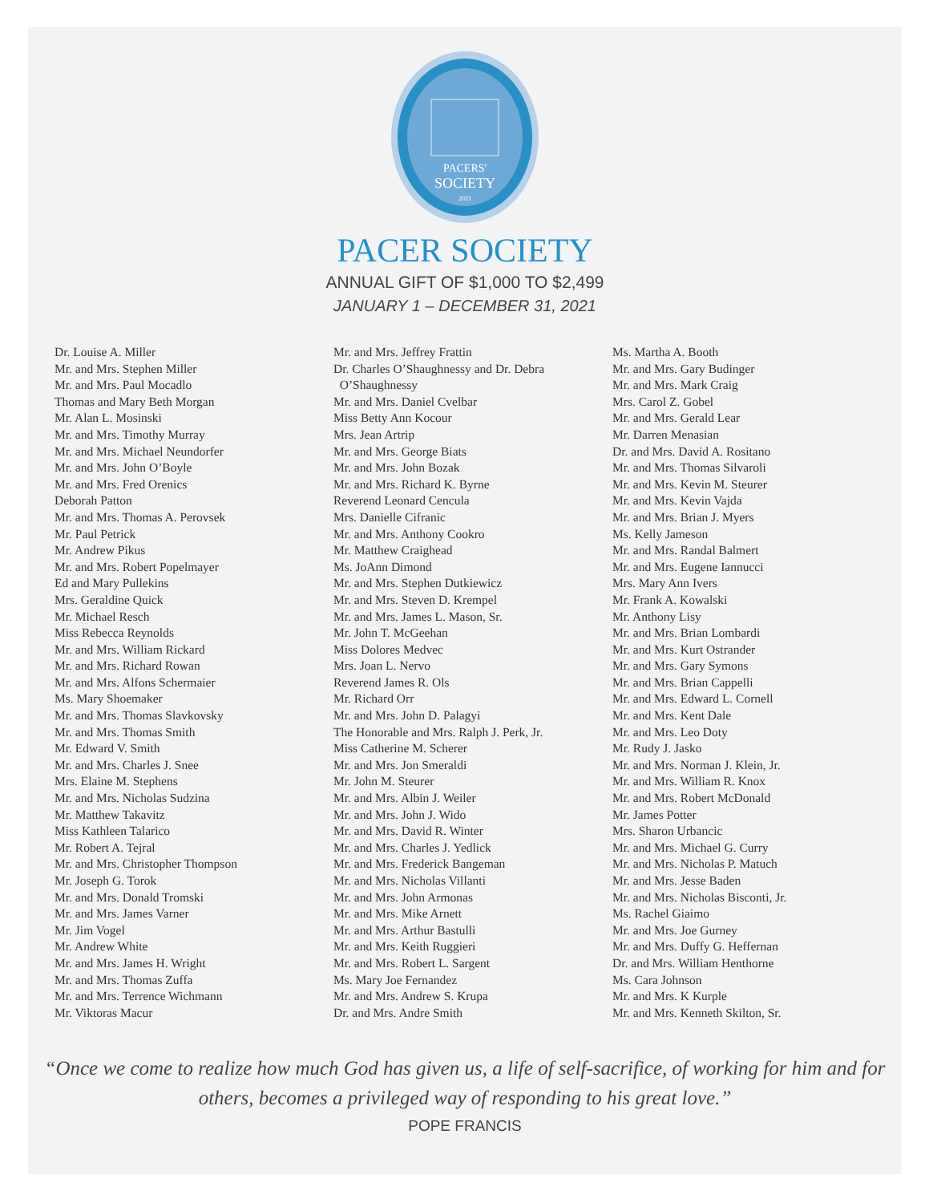PACERS'
SOCIETY
2021
PACER SOCIETY
ANNUAL GIFT OF $1,000 TO $2,499
JANUARY 1 – DECEMBER 31, 2021
Dr. Louise A. Miller
Mr. and Mrs. Stephen Miller
Mr. and Mrs. Paul Mocadlo
Thomas and Mary Beth Morgan
Mr. Alan L. Mosinski
Mr. and Mrs. Timothy Murray
Mr. and Mrs. Michael Neundorfer
Mr. and Mrs. John O’Boyle
Mr. and Mrs. Fred Orenics
Deborah Patton
Mr. and Mrs. Thomas A. Perovsek
Mr. Paul Petrick
Mr. Andrew Pikus
Mr. and Mrs. Robert Popelmayer
Ed and Mary Pullekins
Mrs. Geraldine Quick
Mr. Michael Resch
Miss Rebecca Reynolds
Mr. and Mrs. William Rickard
Mr. and Mrs. Richard Rowan
Mr. and Mrs. Alfons Schermaier
Ms. Mary Shoemaker
Mr. and Mrs. Thomas Slavkovsky
Mr. and Mrs. Thomas Smith
Mr. Edward V. Smith
Mr. and Mrs. Charles J. Snee
Mrs. Elaine M. Stephens
Mr. and Mrs. Nicholas Sudzina
Mr. Matthew Takavitz
Miss Kathleen Talarico
Mr. Robert A. Tejral
Mr. and Mrs. Christopher Thompson
Mr. Joseph G. Torok
Mr. and Mrs. Donald Tromski
Mr. and Mrs. James Varner
Mr. Jim Vogel
Mr. Andrew White
Mr. and Mrs. James H. Wright
Mr. and Mrs. Thomas Zuffa
Mr. and Mrs. Terrence Wichmann
Mr. Viktoras Macur
Mr. and Mrs. Jeffrey Frattin
Dr. Charles O’Shaughnessy and Dr. Debra
O’Shaughnessy
Mr. and Mrs. Daniel Cvelbar
Miss Betty Ann Kocour
Mrs. Jean Artrip
Mr. and Mrs. George Biats
Mr. and Mrs. John Bozak
Mr. and Mrs. Richard K. Byrne
Reverend Leonard Cencula
Mrs. Danielle Cifranic
Mr. and Mrs. Anthony Cookro
Mr. Matthew Craighead
Ms. JoAnn Dimond
Mr. and Mrs. Stephen Dutkiewicz
Mr. and Mrs. Steven D. Krempel
Mr. and Mrs. James L. Mason, Sr.
Mr. John T. McGeehan
Miss Dolores Medvec
Mrs. Joan L. Nervo
Reverend James R. Ols
Mr. Richard Orr
Mr. and Mrs. John D. Palagyi
The Honorable and Mrs. Ralph J. Perk, Jr.
Miss Catherine M. Scherer
Mr. and Mrs. Jon Smeraldi
Mr. John M. Steurer
Mr. and Mrs. Albin J. Weiler
Mr. and Mrs. John J. Wido
Mr. and Mrs. David R. Winter
Mr. and Mrs. Charles J. Yedlick
Mr. and Mrs. Frederick Bangeman
Mr. and Mrs. Nicholas Villanti
Mr. and Mrs. John Armonas
Mr. and Mrs. Mike Arnett
Mr. and Mrs. Arthur Bastulli
Mr. and Mrs. Keith Ruggieri
Mr. and Mrs. Robert L. Sargent
Ms. Mary Joe Fernandez
Mr. and Mrs. Andrew S. Krupa
Dr. and Mrs. Andre Smith
Ms. Martha A. Booth
Mr. and Mrs. Gary Budinger
Mr. and Mrs. Mark Craig
Mrs. Carol Z. Gobel
Mr. and Mrs. Gerald Lear
Mr. Darren Menasian
Dr. and Mrs. David A. Rositano
Mr. and Mrs. Thomas Silvaroli
Mr. and Mrs. Kevin M. Steurer
Mr. and Mrs. Kevin Vajda
Mr. and Mrs. Brian J. Myers
Ms. Kelly Jameson
Mr. and Mrs. Randal Balmert
Mr. and Mrs. Eugene Iannucci
Mrs. Mary Ann Ivers
Mr. Frank A. Kowalski
Mr. Anthony Lisy
Mr. and Mrs. Brian Lombardi
Mr. and Mrs. Kurt Ostrander
Mr. and Mrs. Gary Symons
Mr. and Mrs. Brian Cappelli
Mr. and Mrs. Edward L. Cornell
Mr. and Mrs. Kent Dale
Mr. and Mrs. Leo Doty
Mr. Rudy J. Jasko
Mr. and Mrs. Norman J. Klein, Jr.
Mr. and Mrs. William R. Knox
Mr. and Mrs. Robert McDonald
Mr. James Potter
Mrs. Sharon Urbancic
Mr. and Mrs. Michael G. Curry
Mr. and Mrs. Nicholas P. Matuch
Mr. and Mrs. Jesse Baden
Mr. and Mrs. Nicholas Bisconti, Jr.
Ms. Rachel Giaimo
Mr. and Mrs. Joe Gurney
Mr. and Mrs. Duffy G. Heffernan
Dr. and Mrs. William Henthorne
Ms. Cara Johnson
Mr. and Mrs. K Kurple
Mr. and Mrs. Kenneth Skilton, Sr.
“Once we come to realize how much God has given us, a life of self-sacrifice, of working for him and for others, becomes a privileged way of responding to his great love.”
POPE FRANCIS